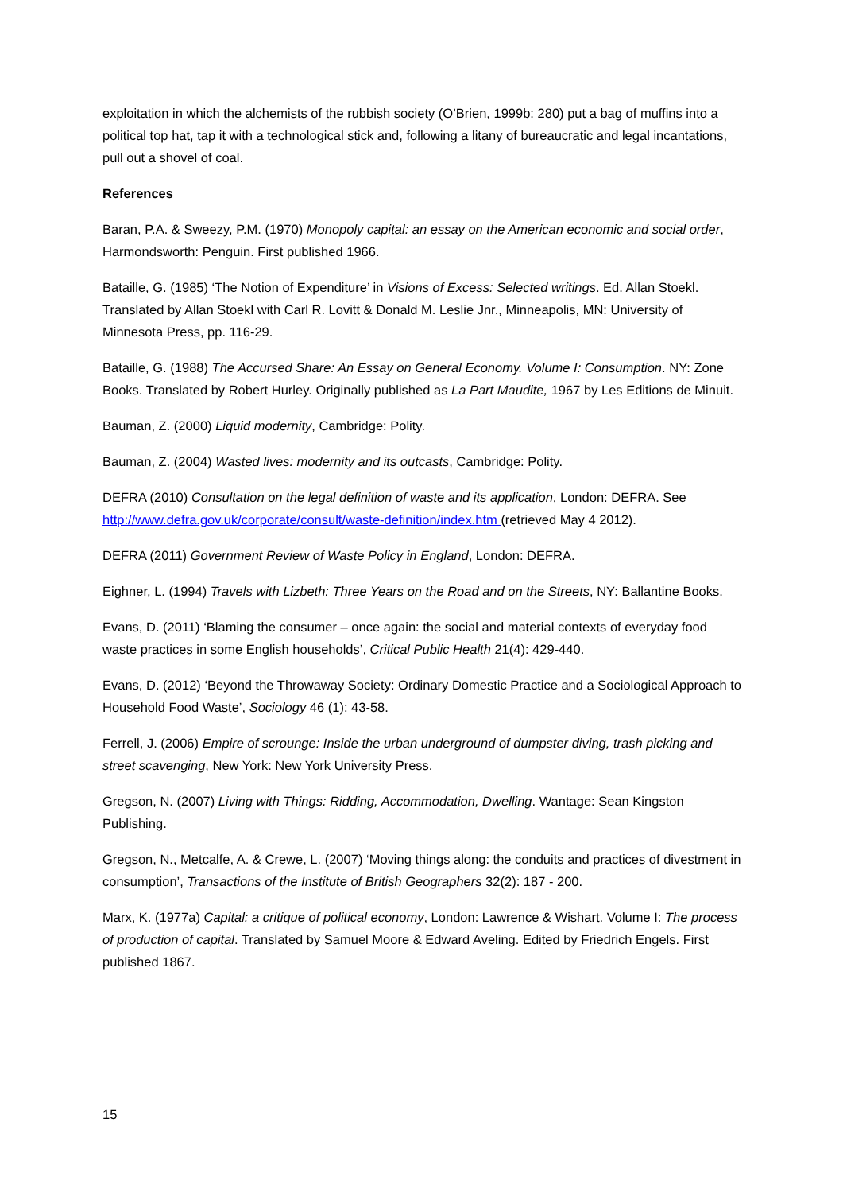exploitation in which the alchemists of the rubbish society (O’Brien, 1999b: 280) put a bag of muffins into a political top hat, tap it with a technological stick and, following a litany of bureaucratic and legal incantations, pull out a shovel of coal.
References
Baran, P.A. & Sweezy, P.M. (1970) Monopoly capital: an essay on the American economic and social order, Harmondsworth: Penguin. First published 1966.
Bataille, G. (1985) ‘The Notion of Expenditure’ in Visions of Excess: Selected writings. Ed. Allan Stoekl. Translated by Allan Stoekl with Carl R. Lovitt & Donald M. Leslie Jnr., Minneapolis, MN: University of Minnesota Press, pp. 116-29.
Bataille, G. (1988) The Accursed Share: An Essay on General Economy. Volume I: Consumption. NY: Zone Books. Translated by Robert Hurley. Originally published as La Part Maudite, 1967 by Les Editions de Minuit.
Bauman, Z. (2000) Liquid modernity, Cambridge: Polity.
Bauman, Z. (2004) Wasted lives: modernity and its outcasts, Cambridge: Polity.
DEFRA (2010) Consultation on the legal definition of waste and its application, London: DEFRA. See http://www.defra.gov.uk/corporate/consult/waste-definition/index.htm (retrieved May 4 2012).
DEFRA (2011) Government Review of Waste Policy in England, London: DEFRA.
Eighner, L. (1994) Travels with Lizbeth: Three Years on the Road and on the Streets, NY: Ballantine Books.
Evans, D. (2011) ‘Blaming the consumer – once again: the social and material contexts of everyday food waste practices in some English households’, Critical Public Health 21(4): 429-440.
Evans, D. (2012) ‘Beyond the Throwaway Society: Ordinary Domestic Practice and a Sociological Approach to Household Food Waste’, Sociology 46 (1): 43-58.
Ferrell, J. (2006) Empire of scrounge: Inside the urban underground of dumpster diving, trash picking and street scavenging, New York: New York University Press.
Gregson, N. (2007) Living with Things: Ridding, Accommodation, Dwelling. Wantage: Sean Kingston Publishing.
Gregson, N., Metcalfe, A. & Crewe, L. (2007) ‘Moving things along: the conduits and practices of divestment in consumption’, Transactions of the Institute of British Geographers 32(2): 187 - 200.
Marx, K. (1977a) Capital: a critique of political economy, London: Lawrence & Wishart. Volume I: The process of production of capital. Translated by Samuel Moore & Edward Aveling. Edited by Friedrich Engels. First published 1867.
15